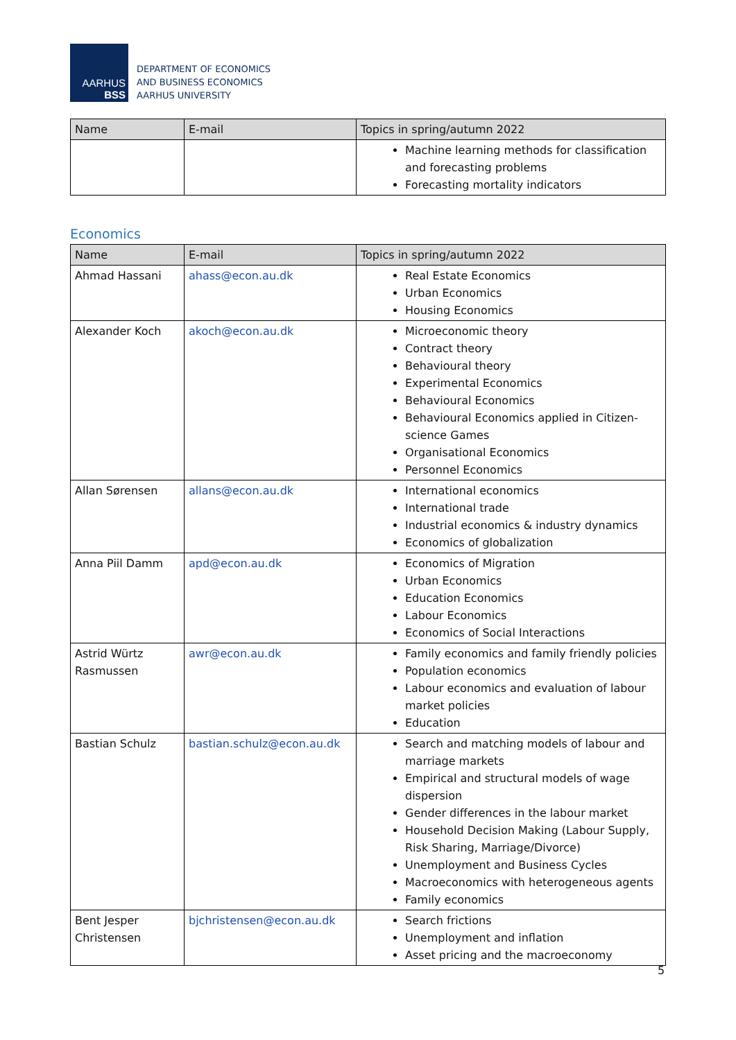AARHUS
BSS
DEPARTMENT OF ECONOMICS
AND BUSINESS ECONOMICS
AARHUS UNIVERSITY
| Name | E-mail | Topics in spring/autumn 2022 |
| --- | --- | --- |
| | | Machine learning methods for classification and forecasting problems Forecasting mortality indicators |
Economics
| Name | E-mail | Topics in spring/autumn 2022 |
| --- | --- | --- |
| Ahmad Hassani | ahass@econ.au.dk | Real Estate Economics Urban Economics Housing Economics |
| Alexander Koch | akoch@econ.au.dk | Microeconomic theory Contract theory Behavioural theory Experimental Economics Behavioural Economics Behavioural Economics applied in Citizen-science Games Organisational Economics Personnel Economics |
| Allan Sørensen | allans@econ.au.dk | International economics International trade Industrial economics & industry dynamics Economics of globalization |
| Anna Piil Damm | apd@econ.au.dk | Economics of Migration Urban Economics Education Economics Labour Economics Economics of Social Interactions |
| Astrid Würtz Rasmussen | awr@econ.au.dk | Family economics and family friendly policies Population economics Labour economics and evaluation of labour market policies Education |
| Bastian Schulz | bastian.schulz@econ.au.dk | Search and matching models of labour and marriage markets Empirical and structural models of wage dispersion Gender differences in the labour market Household Decision Making (Labour Supply, Risk Sharing, Marriage/Divorce) Unemployment and Business Cycles Macroeconomics with heterogeneous agents Family economics |
| Bent Jesper Christensen | bjchristensen@econ.au.dk | Search frictions Unemployment and inflation Asset pricing and the macroeconomy |
5